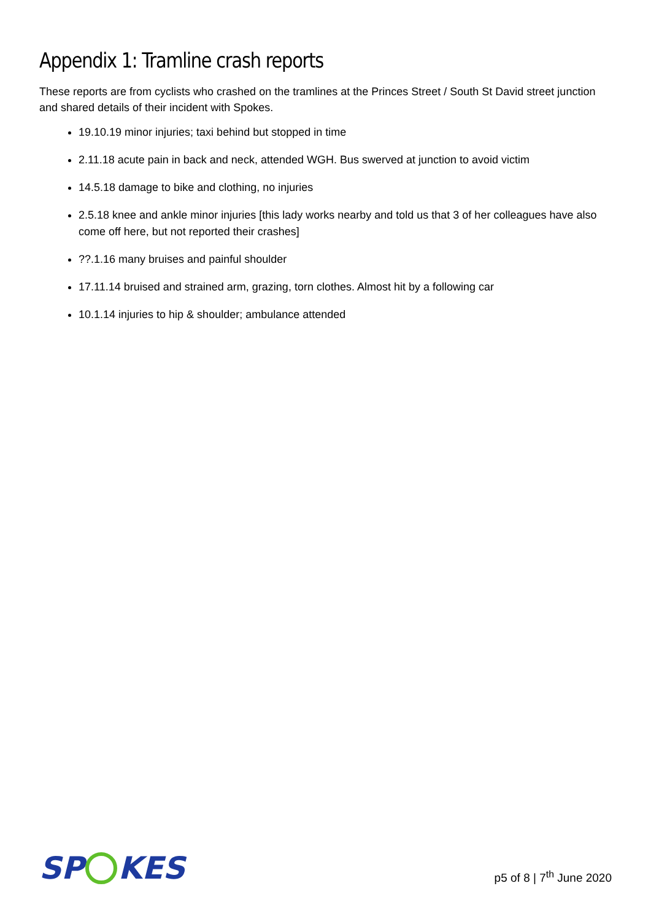Appendix 1: Tramline crash reports
These reports are from cyclists who crashed on the tramlines at the Princes Street / South St David street junction and shared details of their incident with Spokes.
19.10.19 minor injuries; taxi behind but stopped in time
2.11.18 acute pain in back and neck, attended WGH. Bus swerved at junction to avoid victim
14.5.18 damage to bike and clothing, no injuries
2.5.18 knee and ankle minor injuries [this lady works nearby and told us that 3 of her colleagues have also come off here, but not reported their crashes]
??.1.16 many bruises and painful shoulder
17.11.14 bruised and strained arm, grazing, torn clothes. Almost hit by a following car
10.1.14 injuries to hip & shoulder; ambulance attended
SP KES
p5 of 8 | 7<sup>th</sup> June 2020